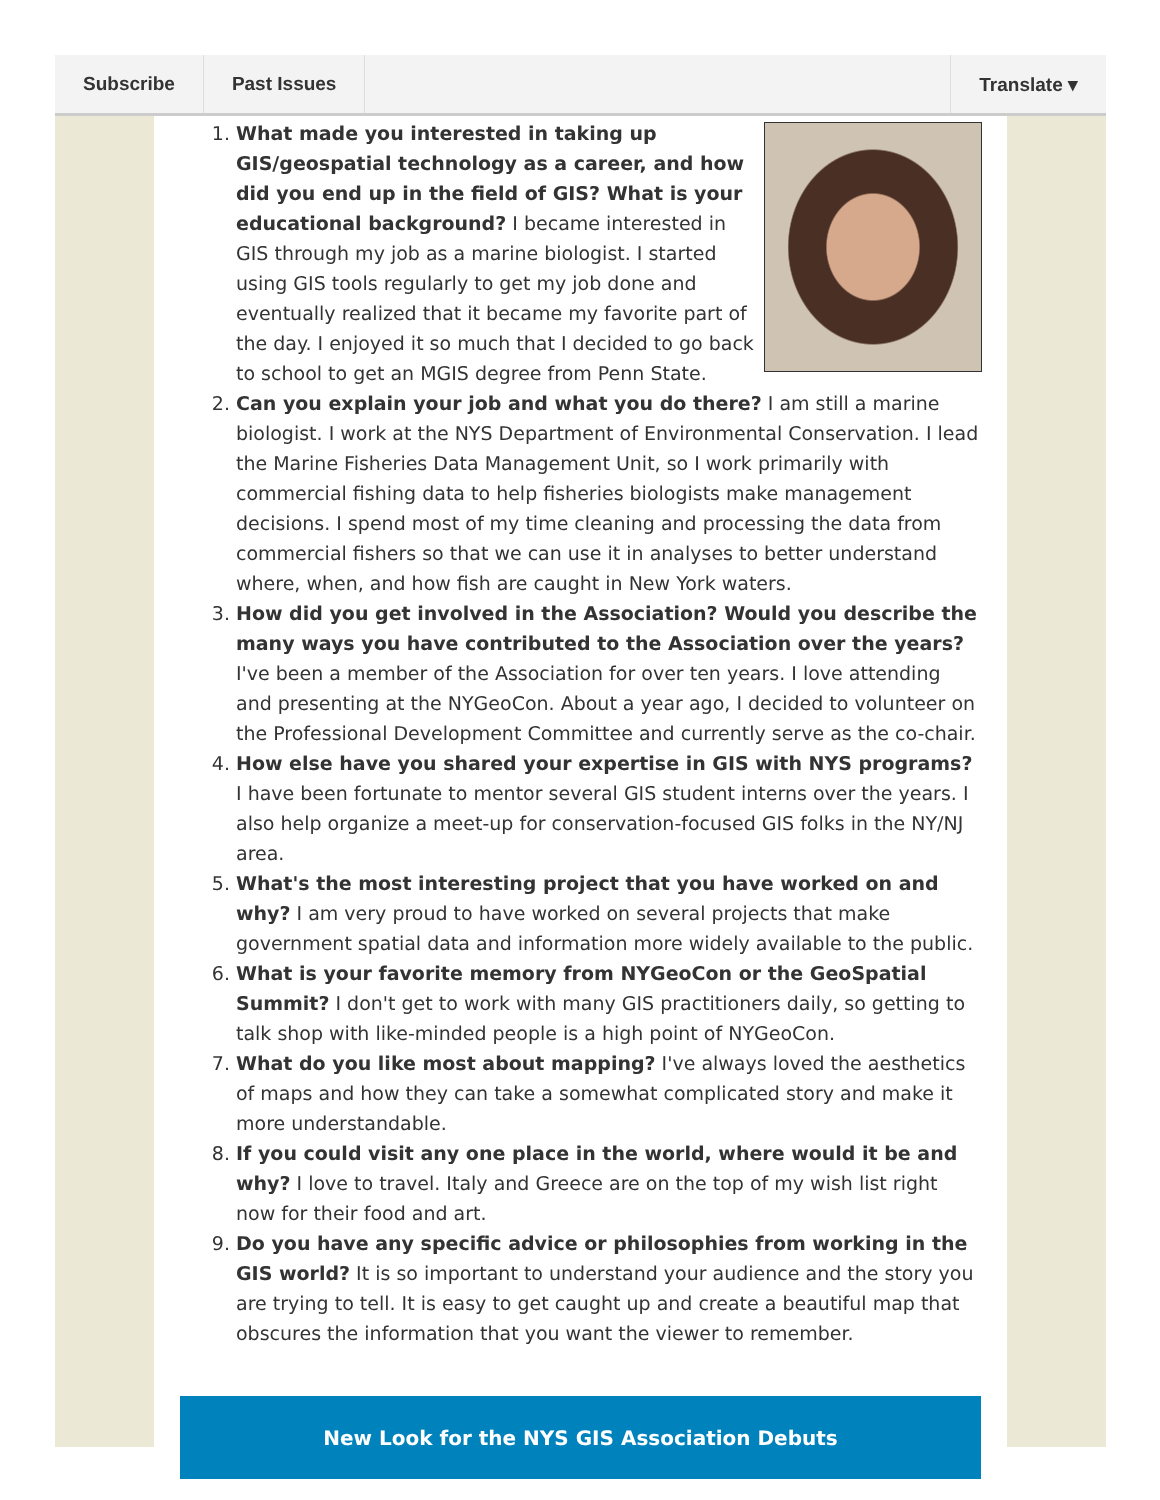Subscribe Past Issues Translate ▾
1. What made you interested in taking up GIS/geospatial technology as a career, and how did you end up in the field of GIS? What is your educational background? I became interested in GIS through my job as a marine biologist. I started using GIS tools regularly to get my job done and eventually realized that it became my favorite part of the day. I enjoyed it so much that I decided to go back to school to get an MGIS degree from Penn State.
2. Can you explain your job and what you do there? I am still a marine biologist. I work at the NYS Department of Environmental Conservation. I lead the Marine Fisheries Data Management Unit, so I work primarily with commercial fishing data to help fisheries biologists make management decisions. I spend most of my time cleaning and processing the data from commercial fishers so that we can use it in analyses to better understand where, when, and how fish are caught in New York waters.
3. How did you get involved in the Association? Would you describe the many ways you have contributed to the Association over the years? I've been a member of the Association for over ten years. I love attending and presenting at the NYGeoCon. About a year ago, I decided to volunteer on the Professional Development Committee and currently serve as the co-chair.
4. How else have you shared your expertise in GIS with NYS programs? I have been fortunate to mentor several GIS student interns over the years. I also help organize a meet-up for conservation-focused GIS folks in the NY/NJ area.
5. What's the most interesting project that you have worked on and why? I am very proud to have worked on several projects that make government spatial data and information more widely available to the public.
6. What is your favorite memory from NYGeoCon or the GeoSpatial Summit? I don't get to work with many GIS practitioners daily, so getting to talk shop with like-minded people is a high point of NYGeoCon.
7. What do you like most about mapping? I've always loved the aesthetics of maps and how they can take a somewhat complicated story and make it more understandable.
8. If you could visit any one place in the world, where would it be and why? I love to travel. Italy and Greece are on the top of my wish list right now for their food and art.
9. Do you have any specific advice or philosophies from working in the GIS world? It is so important to understand your audience and the story you are trying to tell. It is easy to get caught up and create a beautiful map that obscures the information that you want the viewer to remember.
New Look for the NYS GIS Association Debuts